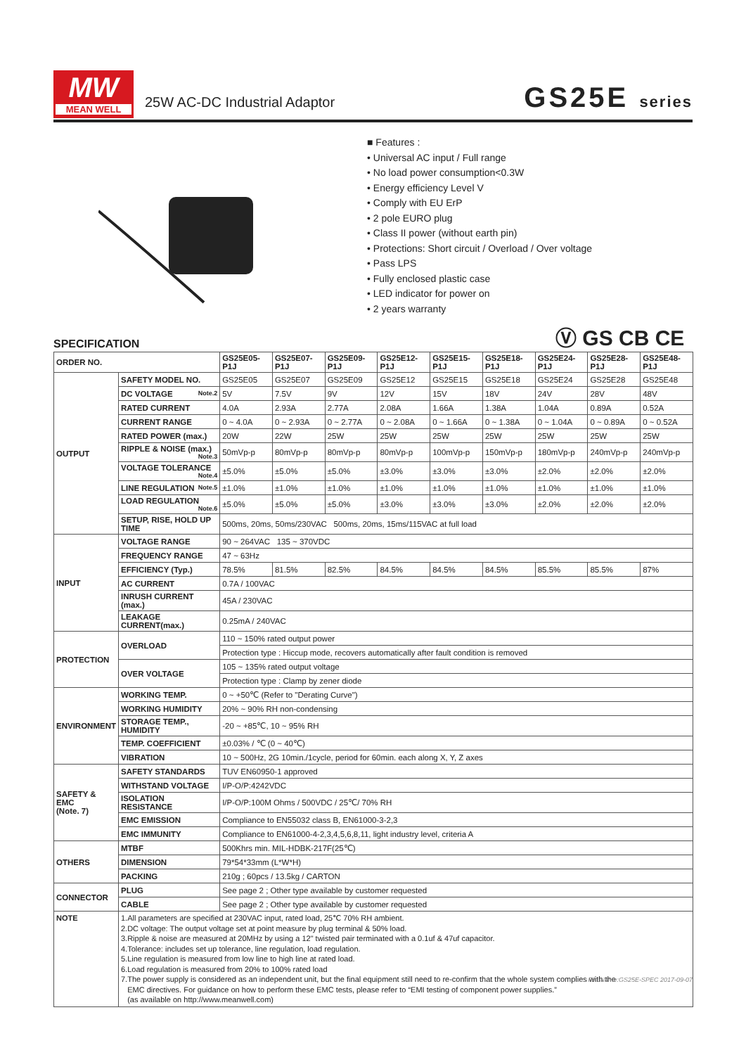MW
MEAN WELL
25W AC-DC Industrial Adaptor GS25E series
■ Features :
• Universal AC input / Full range
• No load power consumption<0.3W
• Energy efficiency Level V
• Comply with EU ErP
• 2 pole EURO plug
• Class II power (without earth pin)
• Protections: Short circuit / Overload / Over voltage
• Pass LPS
• Fully enclosed plastic case
• LED indicator for power on
• 2 years warranty
Ⓥ GS CB CE
SPECIFICATION
| ORDER NO. | | GS25E05-P1J | GS25E07-P1J | GS25E09-P1J | GS25E12-P1J | GS25E15-P1J | GS25E18-P1J | GS25E24-P1J | GS25E28-P1J | GS25E48-P1J |
| --- | --- | --- | --- | --- | --- | --- | --- | --- | --- | --- |
| OUTPUT | SAFETY MODEL NO. | GS25E05 | GS25E07 | GS25E09 | GS25E12 | GS25E15 | GS25E18 | GS25E24 | GS25E28 | GS25E48 |
| | DC VOLTAGE Note.2 | 5V | 7.5V | 9V | 12V | 15V | 18V | 24V | 28V | 48V |
| | RATED CURRENT | 4.0A | 2.93A | 2.77A | 2.08A | 1.66A | 1.38A | 1.04A | 0.89A | 0.52A |
| | CURRENT RANGE | 0 ~ 4.0A | 0 ~ 2.93A | 0 ~ 2.77A | 0 ~ 2.08A | 0 ~ 1.66A | 0 ~ 1.38A | 0 ~ 1.04A | 0 ~ 0.89A | 0 ~ 0.52A |
| | RATED POWER (max.) | 20W | 22W | 25W | 25W | 25W | 25W | 25W | 25W | 25W |
| | RIPPLE & NOISE (max.) Note.3 | 50mVp-p | 80mVp-p | 80mVp-p | 80mVp-p | 100mVp-p | 150mVp-p | 180mVp-p | 240mVp-p | 240mVp-p |
| | VOLTAGE TOLERANCE Note.4 | ±5.0% | ±5.0% | ±5.0% | ±3.0% | ±3.0% | ±3.0% | ±2.0% | ±2.0% | ±2.0% |
| | LINE REGULATION Note.5 | ±1.0% | ±1.0% | ±1.0% | ±1.0% | ±1.0% | ±1.0% | ±1.0% | ±1.0% | ±1.0% |
| | LOAD REGULATION Note.6 | ±5.0% | ±5.0% | ±5.0% | ±3.0% | ±3.0% | ±3.0% | ±2.0% | ±2.0% | ±2.0% |
| | SETUP, RISE, HOLD UP TIME | 500ms, 20ms, 50ms/230VAC 500ms, 20ms, 15ms/115VAC at full load | | | | | | | | |
| INPUT | VOLTAGE RANGE | 90 ~ 264VAC 135 ~ 370VDC | | | | | | | | |
| | FREQUENCY RANGE | 47 ~ 63Hz | | | | | | | | |
| | EFFICIENCY (Typ.) | 78.5% | 81.5% | 82.5% | 84.5% | 84.5% | 84.5% | 85.5% | 85.5% | 87% |
| | AC CURRENT | 0.7A / 100VAC | | | | | | | | |
| | INRUSH CURRENT (max.) | 45A / 230VAC | | | | | | | | |
| | LEAKAGE CURRENT(max.) | 0.25mA / 240VAC | | | | | | | | |
| PROTECTION | OVERLOAD | 110 ~ 150% rated output power | | | | | | | | |
| | | Protection type : Hiccup mode, recovers automatically after fault condition is removed | | | | | | | | |
| | OVER VOLTAGE | 105 ~ 135% rated output voltage | | | | | | | | |
| | | Protection type : Clamp by zener diode | | | | | | | | |
| ENVIRONMENT | WORKING TEMP. | 0 ~ +50℃ (Refer to "Derating Curve") | | | | | | | | |
| | WORKING HUMIDITY | 20% ~ 90% RH non-condensing | | | | | | | | |
| | STORAGE TEMP., HUMIDITY | -20 ~ +85℃, 10 ~ 95% RH | | | | | | | | |
| | TEMP. COEFFICIENT | ±0.03% / ℃ (0 ~ 40℃) | | | | | | | | |
| | VIBRATION | 10 ~ 500Hz, 2G 10min./1cycle, period for 60min. each along X, Y, Z axes | | | | | | | | |
| SAFETY & EMC (Note. 7) | SAFETY STANDARDS | TUV EN60950-1 approved | | | | | | | | |
| | WITHSTAND VOLTAGE | I/P-O/P:4242VDC | | | | | | | | |
| | ISOLATION RESISTANCE | I/P-O/P:100M Ohms / 500VDC / 25℃/ 70% RH | | | | | | | | |
| | EMC EMISSION | Compliance to EN55032 class B, EN61000-3-2,3 | | | | | | | | |
| | EMC IMMUNITY | Compliance to EN61000-4-2,3,4,5,6,8,11, light industry level, criteria A | | | | | | | | |
| OTHERS | MTBF | 500Khrs min. MIL-HDBK-217F(25℃) | | | | | | | | |
| | DIMENSION | 79*54*33mm (L*W*H) | | | | | | | | |
| | PACKING | 210g ; 60pcs / 13.5kg / CARTON | | | | | | | | |
| CONNECTOR | PLUG | See page 2 ; Other type available by customer requested | | | | | | | | |
| | CABLE | See page 2 ; Other type available by customer requested | | | | | | | | |
| NOTE | 1.All parameters are specified at 230VAC input, rated load, 25℃ 70% RH ambient. 2.DC voltage: The output voltage set at point measure by plug terminal & 50% load. 3.Ripple & noise are measured at 20MHz by using a 12" twisted pair terminated with a 0.1uf & 47uf capacitor. 4.Tolerance: includes set up tolerance, line regulation, load regulation. 5.Line regulation is measured from low line to high line at rated load. 6.Load regulation is measured from 20% to 100% rated load 7.The power supply is considered as an independent unit, but the final equipment still need to re-confirm that the whole system complies with the EMC directives. For guidance on how to perform these EMC tests, please refer to “EMI testing of component power supplies.” (as available on http://www.meanwell.com) | | | | | | | | | |
File Name:GS25E-SPEC 2017-09-07